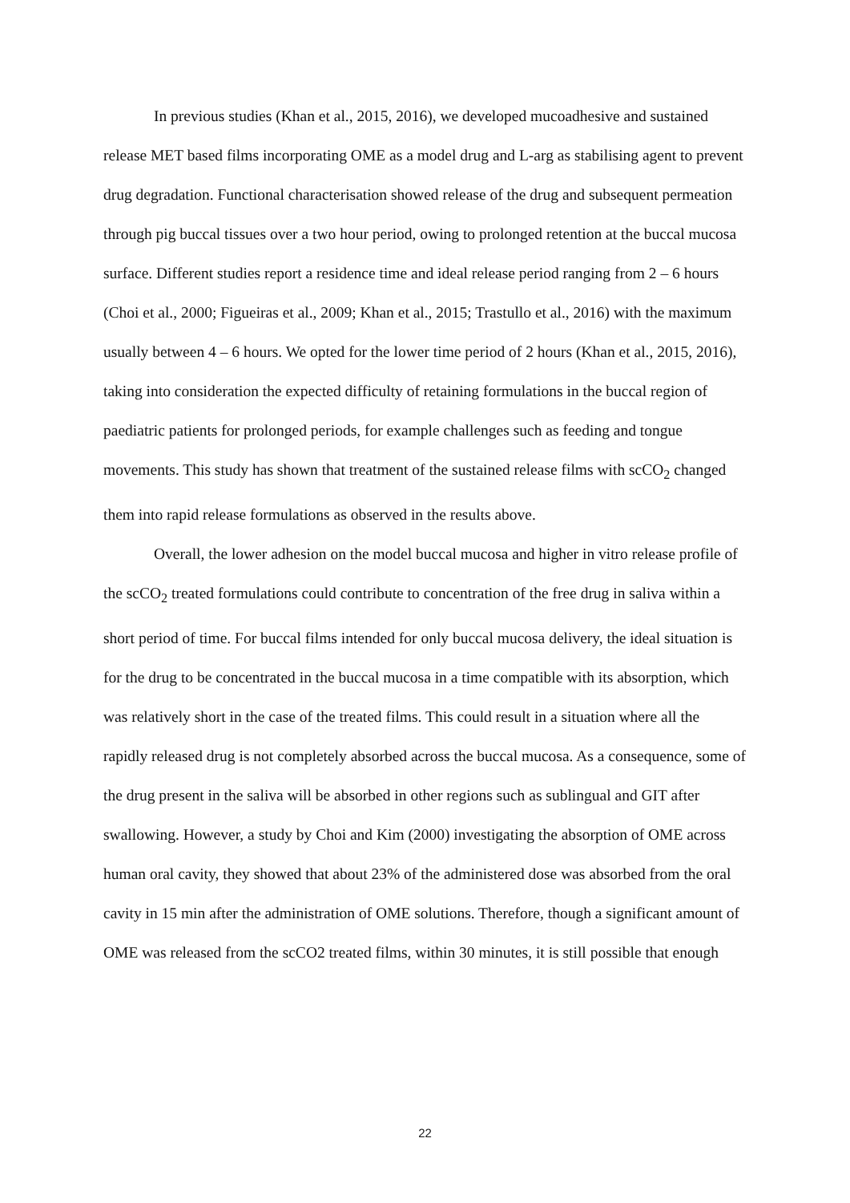In previous studies (Khan et al., 2015, 2016), we developed mucoadhesive and sustained release MET based films incorporating OME as a model drug and L-arg as stabilising agent to prevent drug degradation. Functional characterisation showed release of the drug and subsequent permeation through pig buccal tissues over a two hour period, owing to prolonged retention at the buccal mucosa surface. Different studies report a residence time and ideal release period ranging from 2 – 6 hours (Choi et al., 2000; Figueiras et al., 2009; Khan et al., 2015; Trastullo et al., 2016) with the maximum usually between 4 – 6 hours. We opted for the lower time period of 2 hours (Khan et al., 2015, 2016), taking into consideration the expected difficulty of retaining formulations in the buccal region of paediatric patients for prolonged periods, for example challenges such as feeding and tongue movements. This study has shown that treatment of the sustained release films with scCO<sub>2</sub> changed them into rapid release formulations as observed in the results above.
Overall, the lower adhesion on the model buccal mucosa and higher in vitro release profile of the scCO<sub>2</sub> treated formulations could contribute to concentration of the free drug in saliva within a short period of time. For buccal films intended for only buccal mucosa delivery, the ideal situation is for the drug to be concentrated in the buccal mucosa in a time compatible with its absorption, which was relatively short in the case of the treated films. This could result in a situation where all the rapidly released drug is not completely absorbed across the buccal mucosa. As a consequence, some of the drug present in the saliva will be absorbed in other regions such as sublingual and GIT after swallowing. However, a study by Choi and Kim (2000) investigating the absorption of OME across human oral cavity, they showed that about 23% of the administered dose was absorbed from the oral cavity in 15 min after the administration of OME solutions. Therefore, though a significant amount of OME was released from the scCO2 treated films, within 30 minutes, it is still possible that enough
22